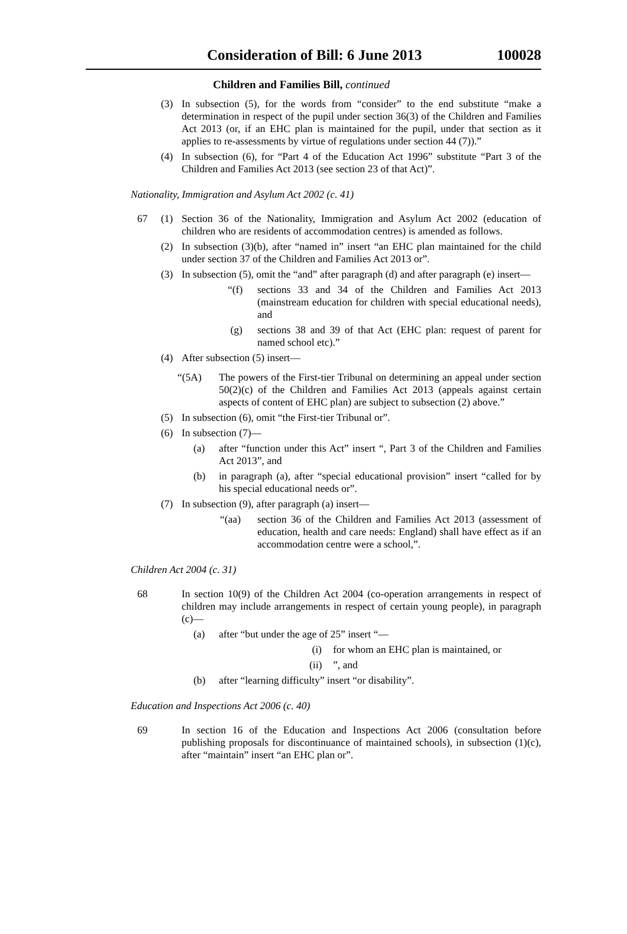Consideration of Bill: 6 June 2013 100028
Children and Families Bill, continued
(3) In subsection (5), for the words from “consider” to the end substitute “make a determination in respect of the pupil under section 36(3) of the Children and Families Act 2013 (or, if an EHC plan is maintained for the pupil, under that section as it applies to re-assessments by virtue of regulations under section 44 (7)).”
(4) In subsection (6), for “Part 4 of the Education Act 1996” substitute “Part 3 of the Children and Families Act 2013 (see section 23 of that Act)”.
Nationality, Immigration and Asylum Act 2002 (c. 41)
67 (1) Section 36 of the Nationality, Immigration and Asylum Act 2002 (education of children who are residents of accommodation centres) is amended as follows.
(2) In subsection (3)(b), after “named in” insert “an EHC plan maintained for the child under section 37 of the Children and Families Act 2013 or”.
(3) In subsection (5), omit the “and” after paragraph (d) and after paragraph (e) insert—
“(f) sections 33 and 34 of the Children and Families Act 2013 (mainstream education for children with special educational needs), and
(g) sections 38 and 39 of that Act (EHC plan: request of parent for named school etc).”
(4) After subsection (5) insert—
“(5A) The powers of the First-tier Tribunal on determining an appeal under section 50(2)(c) of the Children and Families Act 2013 (appeals against certain aspects of content of EHC plan) are subject to subsection (2) above.”
(5) In subsection (6), omit “the First-tier Tribunal or”.
(6) In subsection (7)—
(a) after “function under this Act” insert “, Part 3 of the Children and Families Act 2013”, and
(b) in paragraph (a), after “special educational provision” insert “called for by his special educational needs or”.
(7) In subsection (9), after paragraph (a) insert—
“(aa) section 36 of the Children and Families Act 2013 (assessment of education, health and care needs: England) shall have effect as if an accommodation centre were a school,”.
Children Act 2004 (c. 31)
68 In section 10(9) of the Children Act 2004 (co-operation arrangements in respect of children may include arrangements in respect of certain young people), in paragraph (c)—
(a) after “but under the age of 25” insert “—
(i) for whom an EHC plan is maintained, or
(ii)”, and
(b) after “learning difficulty” insert “or disability”.
Education and Inspections Act 2006 (c. 40)
69 In section 16 of the Education and Inspections Act 2006 (consultation before publishing proposals for discontinuance of maintained schools), in subsection (1)(c), after “maintain” insert “an EHC plan or”.